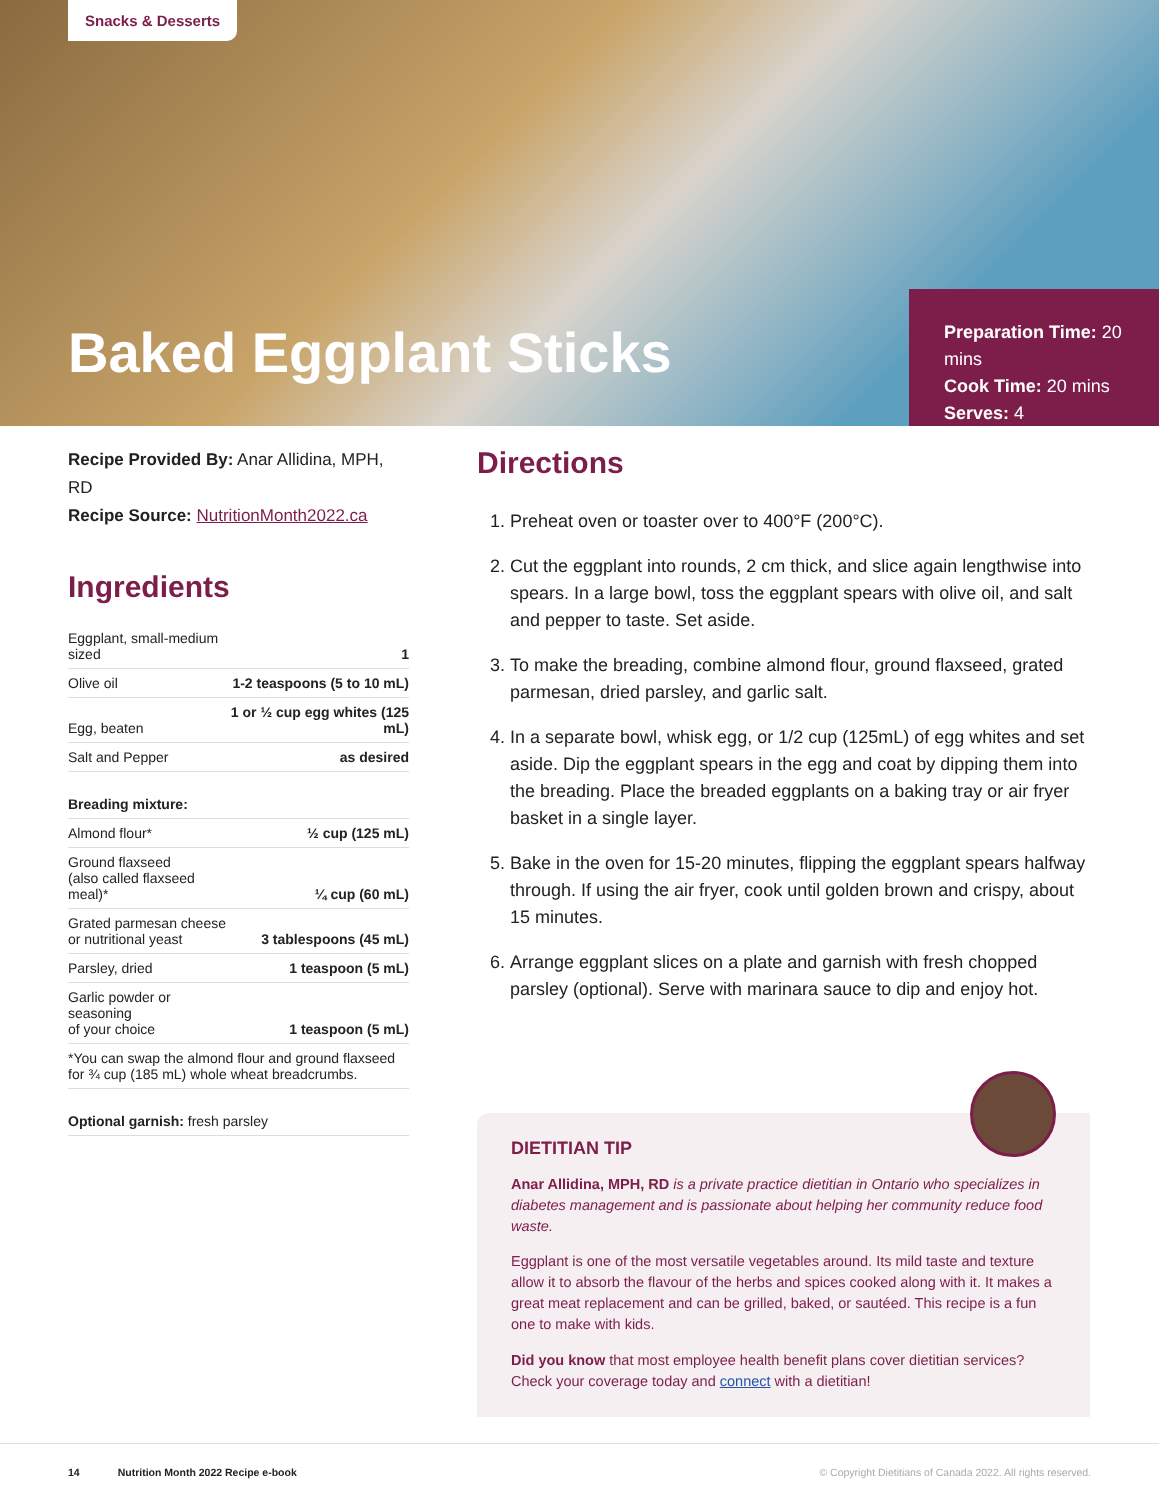Snacks & Desserts
Baked Eggplant Sticks
Preparation Time: 20 mins
Cook Time: 20 mins
Serves: 4
Recipe Provided By: Anar Allidina, MPH, RD
Recipe Source: NutritionMonth2022.ca
Ingredients
| Eggplant, small-medium sized | 1 |
| Olive oil | 1-2 teaspoons (5 to 10 mL) |
| Egg, beaten | 1 or ½ cup egg whites (125 mL) |
| Salt and Pepper | as desired |
| Breading mixture: | |
| Almond flour* | ½ cup (125 mL) |
| Ground flaxseed (also called flaxseed meal)* | ¼ cup (60 mL) |
| Grated parmesan cheese or nutritional yeast | 3 tablespoons (45 mL) |
| Parsley, dried | 1 teaspoon (5 mL) |
| Garlic powder or seasoning of your choice | 1 teaspoon (5 mL) |
| *You can swap the almond flour and ground flaxseed for ¾ cup (185 mL) whole wheat breadcrumbs. | |
| Optional garnish: fresh parsley | |
Directions
1. Preheat oven or toaster over to 400°F (200°C).
2. Cut the eggplant into rounds, 2 cm thick, and slice again lengthwise into spears. In a large bowl, toss the eggplant spears with olive oil, and salt and pepper to taste. Set aside.
3. To make the breading, combine almond flour, ground flaxseed, grated parmesan, dried parsley, and garlic salt.
4. In a separate bowl, whisk egg, or 1/2 cup (125mL) of egg whites and set aside. Dip the eggplant spears in the egg and coat by dipping them into the breading. Place the breaded eggplants on a baking tray or air fryer basket in a single layer.
5. Bake in the oven for 15-20 minutes, flipping the eggplant spears halfway through. If using the air fryer, cook until golden brown and crispy, about 15 minutes.
6. Arrange eggplant slices on a plate and garnish with fresh chopped parsley (optional). Serve with marinara sauce to dip and enjoy hot.
DIETITIAN TIP
Anar Allidina, MPH, RD is a private practice dietitian in Ontario who specializes in diabetes management and is passionate about helping her community reduce food waste.
Eggplant is one of the most versatile vegetables around. Its mild taste and texture allow it to absorb the flavour of the herbs and spices cooked along with it. It makes a great meat replacement and can be grilled, baked, or sautéed. This recipe is a fun one to make with kids.
Did you know that most employee health benefit plans cover dietitian services? Check your coverage today and connect with a dietitian!
14 Nutrition Month 2022 Recipe e-book © Copyright Dietitians of Canada 2022. All rights reserved.